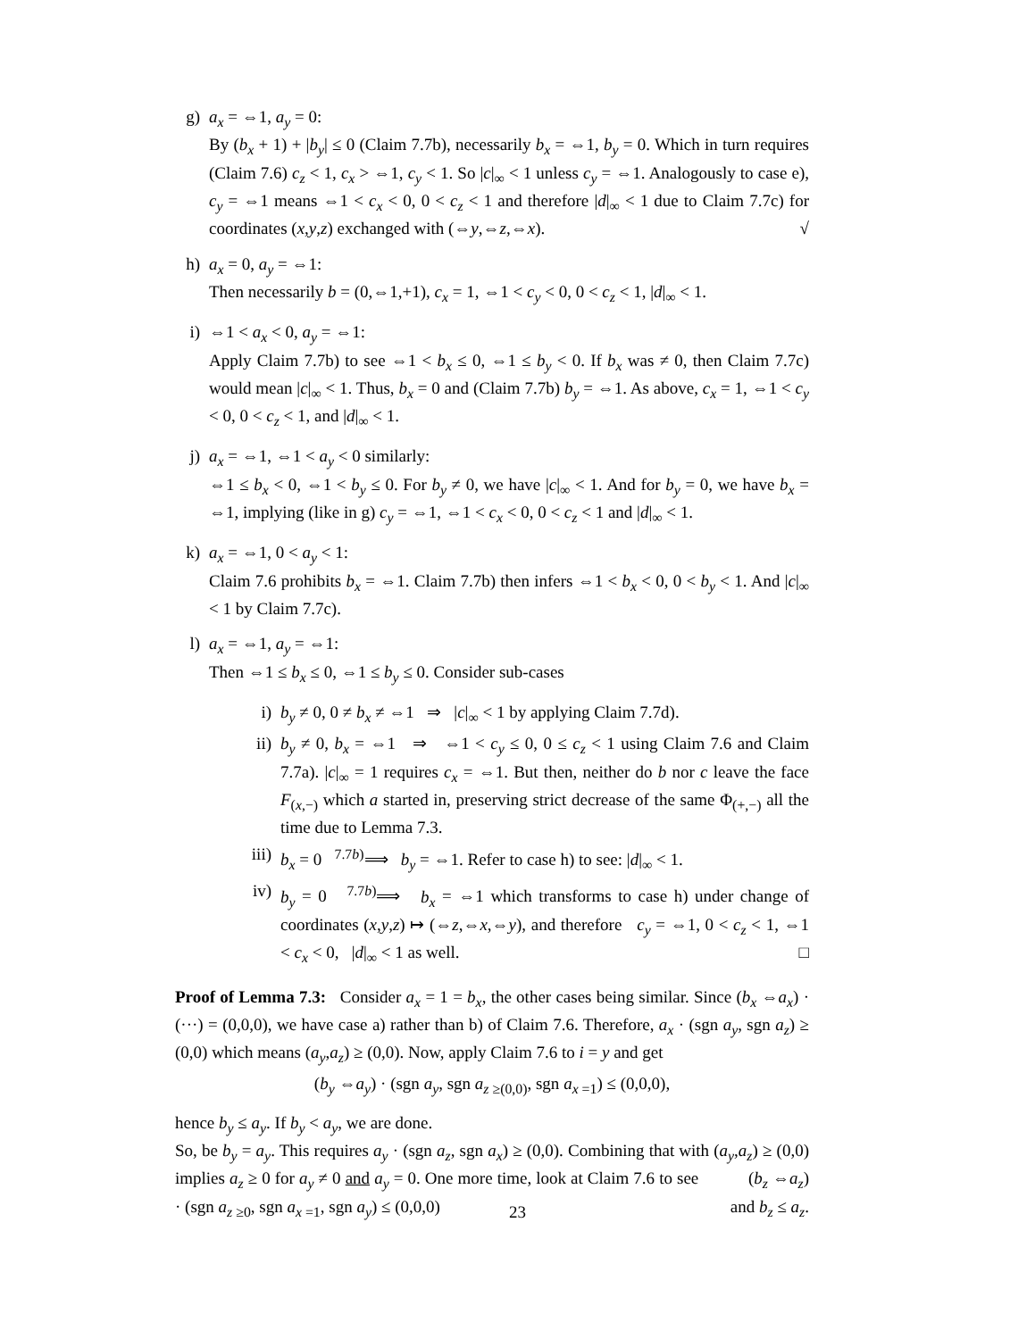g) a<sub>x</sub> = ⇔1, a<sub>y</sub> = 0:
By (b<sub>x</sub> + 1) + |b<sub>y</sub>| ≤ 0 (Claim 7.7b), necessarily b<sub>x</sub> = ⇔1, b<sub>y</sub> = 0. Which in turn requires (Claim 7.6) c<sub>z</sub> < 1, c<sub>x</sub> > ⇔1, c<sub>y</sub> < 1. So |c|<sub>∞</sub> < 1 unless c<sub>y</sub> = ⇔1. Analogously to case e), c<sub>y</sub> = ⇔1 means ⇔1 < c<sub>x</sub> < 0, 0 < c<sub>z</sub> < 1 and therefore |d|<sub>∞</sub> < 1 due to Claim 7.7c) for coordinates (x,y,z) exchanged with (⇔y,⇔z,⇔x). √
h) a<sub>x</sub> = 0, a<sub>y</sub> = ⇔1:
Then necessarily b = (0,⇔1,+1), c<sub>x</sub> = 1, ⇔1 < c<sub>y</sub> < 0, 0 < c<sub>z</sub> < 1, |d|<sub>∞</sub> < 1.
i) ⇔1 < a<sub>x</sub> < 0, a<sub>y</sub> = ⇔1:
Apply Claim 7.7b) to see ⇔1 < b<sub>x</sub> ≤ 0, ⇔1 ≤ b<sub>y</sub> < 0. If b<sub>x</sub> was ≠ 0, then Claim 7.7c) would mean |c|<sub>∞</sub> < 1. Thus, b<sub>x</sub> = 0 and (Claim 7.7b) b<sub>y</sub> = ⇔1. As above, c<sub>x</sub> = 1, ⇔1 < c<sub>y</sub> < 0, 0 < c<sub>z</sub> < 1, and |d|<sub>∞</sub> < 1.
j) a<sub>x</sub> = ⇔1, ⇔1 < a<sub>y</sub> < 0 similarly:
⇔1 ≤ b<sub>x</sub> < 0, ⇔1 < b<sub>y</sub> ≤ 0. For b<sub>y</sub> ≠ 0, we have |c|<sub>∞</sub> < 1. And for b<sub>y</sub> = 0, we have b<sub>x</sub> = ⇔1, implying (like in g) c<sub>y</sub> = ⇔1, ⇔1 < c<sub>x</sub> < 0, 0 < c<sub>z</sub> < 1 and |d|<sub>∞</sub> < 1.
k) a<sub>x</sub> = ⇔1, 0 < a<sub>y</sub> < 1:
Claim 7.6 prohibits b<sub>x</sub> = ⇔1. Claim 7.7b) then infers ⇔1 < b<sub>x</sub> < 0, 0 < b<sub>y</sub> < 1. And |c|<sub>∞</sub> < 1 by Claim 7.7c).
l) a<sub>x</sub> = ⇔1, a<sub>y</sub> = ⇔1:
Then ⇔1 ≤ b<sub>x</sub> ≤ 0, ⇔1 ≤ b<sub>y</sub> ≤ 0. Consider sub-cases
i) b<sub>y</sub> ≠ 0, 0 ≠ b<sub>x</sub> ≠ ⇔1 ⇒ |c|<sub>∞</sub> < 1 by applying Claim 7.7d).
ii) b<sub>y</sub> ≠ 0, b<sub>x</sub> = ⇔1 ⇒ ⇔1 < c<sub>y</sub> ≤ 0, 0 ≤ c<sub>z</sub> < 1 using Claim 7.6 and Claim 7.7a). |c|<sub>∞</sub> = 1 requires c<sub>x</sub> = ⇔1. But then, neither do b nor c leave the face F<sub>(x,−)</sub> which a started in, preserving strict decrease of the same Φ<sub>(+,−)</sub> all the time due to Lemma 7.3.
iii) b<sub>x</sub> = 0 <sup>7.7b)</sup>⟹ b<sub>y</sub> = ⇔1. Refer to case h) to see: |d|<sub>∞</sub> < 1.
iv) b<sub>y</sub> = 0 <sup>7.7b)</sup>⟹ b<sub>x</sub> = ⇔1 which transforms to case h) under change of coordinates (x,y,z) ↦ (⇔z,⇔x,⇔y), and therefore c<sub>y</sub> = ⇔1, 0 < c<sub>z</sub> < 1, ⇔1 < c<sub>x</sub> < 0, |d|<sub>∞</sub> < 1 as well. □
Proof of Lemma 7.3: Consider a<sub>x</sub> = 1 = b<sub>x</sub>, the other cases being similar. Since (b<sub>x</sub> ⇔a<sub>x</sub>) · (···) = (0,0,0), we have case a) rather than b) of Claim 7.6. Therefore, a<sub>x</sub> · (sgn a<sub>y</sub>, sgn a<sub>z</sub>) ≥ (0,0) which means (a<sub>y</sub>,a<sub>z</sub>) ≥ (0,0). Now, apply Claim 7.6 to i = y and get
(b<sub>y</sub> ⇔a<sub>y</sub>) · (sgn a<sub>y</sub>, sgn a<sub>z</sub><sub>≥(0,0)</sub>, sgn a<sub>x</sub><sub>=1</sub>) ≤ (0,0,0),
hence b<sub>y</sub> ≤ a<sub>y</sub>. If b<sub>y</sub> < a<sub>y</sub>, we are done.
So, be b<sub>y</sub> = a<sub>y</sub>. This requires a<sub>y</sub> · (sgn a<sub>z</sub>, sgn a<sub>x</sub>) ≥ (0,0). Combining that with (a<sub>y</sub>,a<sub>z</sub>) ≥ (0,0) implies a<sub>z</sub> ≥ 0 for a<sub>y</sub> ≠ 0 and a<sub>y</sub> = 0. One more time, look at Claim 7.6 to see (b<sub>z</sub> ⇔a<sub>z</sub>) · (sgn a<sub>z</sub><sub>≥0</sub>, sgn a<sub>x</sub><sub>=1</sub>, sgn a<sub>y</sub>) ≤ (0,0,0) and b<sub>z</sub> ≤ a<sub>z</sub>.
23